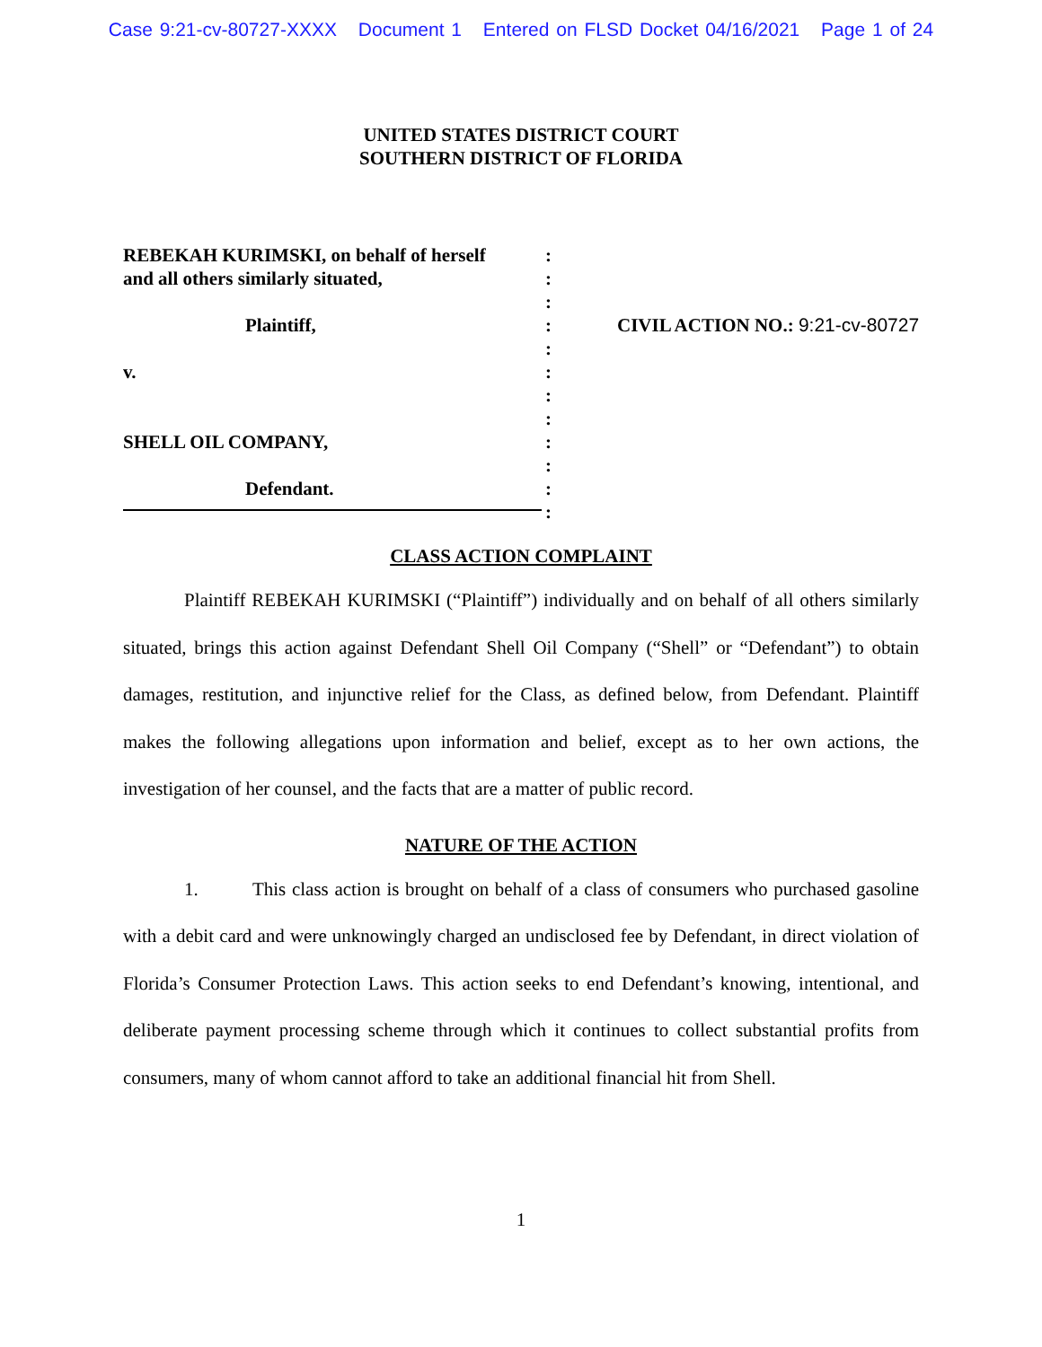Case 9:21-cv-80727-XXXX Document 1 Entered on FLSD Docket 04/16/2021 Page 1 of 24
UNITED STATES DISTRICT COURT
SOUTHERN DISTRICT OF FLORIDA
REBEKAH KURIMSKI, on behalf of herself
and all others similarly situated,
Plaintiff,
v.
SHELL OIL COMPANY,
Defendant.
:
:
:
:
:
:
:
:
:
:
:
:
CIVIL ACTION NO.: 9:21-cv-80727
CLASS ACTION COMPLAINT
Plaintiff REBEKAH KURIMSKI (“Plaintiff”) individually and on behalf of all others similarly situated, brings this action against Defendant Shell Oil Company (“Shell” or “Defendant”) to obtain damages, restitution, and injunctive relief for the Class, as defined below, from Defendant. Plaintiff makes the following allegations upon information and belief, except as to her own actions, the investigation of her counsel, and the facts that are a matter of public record.
NATURE OF THE ACTION
1. This class action is brought on behalf of a class of consumers who purchased gasoline with a debit card and were unknowingly charged an undisclosed fee by Defendant, in direct violation of Florida’s Consumer Protection Laws. This action seeks to end Defendant’s knowing, intentional, and deliberate payment processing scheme through which it continues to collect substantial profits from consumers, many of whom cannot afford to take an additional financial hit from Shell.
1